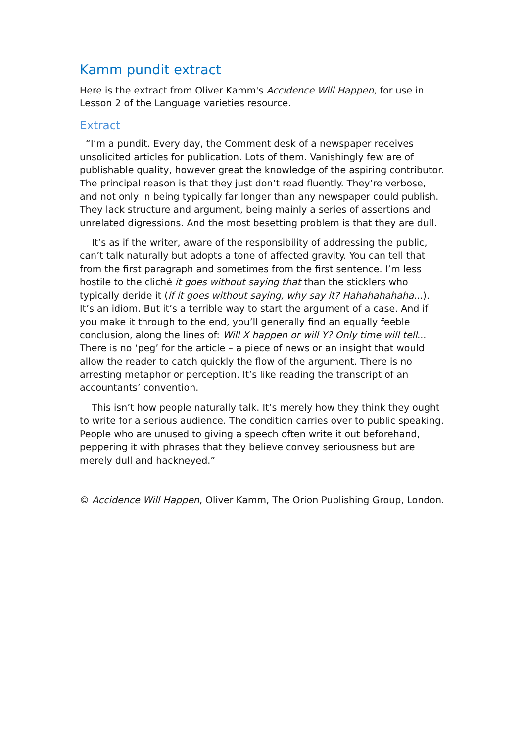Kamm pundit extract
Here is the extract from Oliver Kamm's Accidence Will Happen, for use in Lesson 2 of the Language varieties resource.
Extract
“I’m a pundit. Every day, the Comment desk of a newspaper receives unsolicited articles for publication. Lots of them. Vanishingly few are of publishable quality, however great the knowledge of the aspiring contributor. The principal reason is that they just don’t read fluently. They’re verbose, and not only in being typically far longer than any newspaper could publish. They lack structure and argument, being mainly a series of assertions and unrelated digressions. And the most besetting problem is that they are dull.
It’s as if the writer, aware of the responsibility of addressing the public, can’t talk naturally but adopts a tone of affected gravity. You can tell that from the first paragraph and sometimes from the first sentence. I’m less hostile to the cliché it goes without saying that than the sticklers who typically deride it (if it goes without saying, why say it? Hahahahahaha...). It’s an idiom. But it’s a terrible way to start the argument of a case. And if you make it through to the end, you’ll generally find an equally feeble conclusion, along the lines of: Will X happen or will Y? Only time will tell... There is no ‘peg’ for the article – a piece of news or an insight that would allow the reader to catch quickly the flow of the argument. There is no arresting metaphor or perception. It’s like reading the transcript of an accountants’ convention.
This isn’t how people naturally talk. It’s merely how they think they ought to write for a serious audience. The condition carries over to public speaking. People who are unused to giving a speech often write it out beforehand, peppering it with phrases that they believe convey seriousness but are merely dull and hackneyed.”
© Accidence Will Happen, Oliver Kamm, The Orion Publishing Group, London.